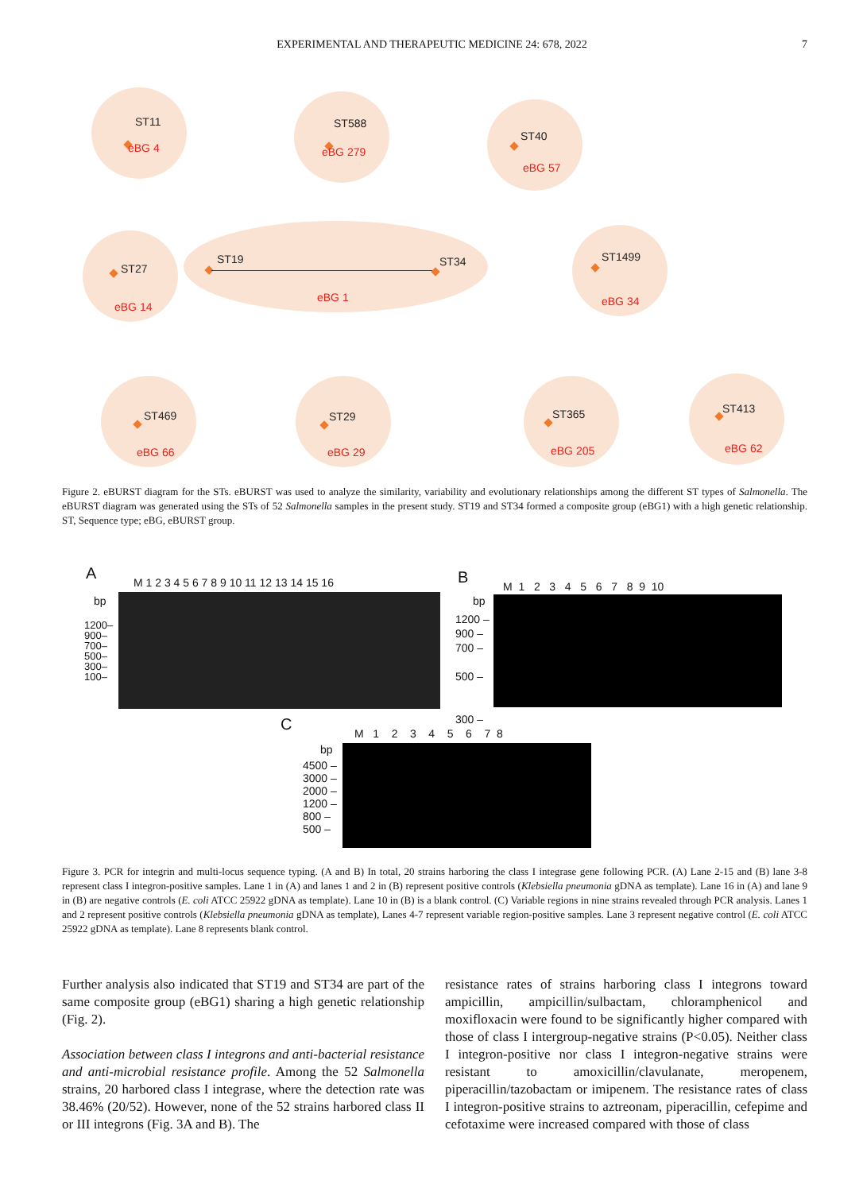EXPERIMENTAL AND THERAPEUTIC MEDICINE 24: 678, 2022 7
ST11
eBG 4
ST588
eBG 279
ST40
eBG 57
ST27
eBG 14
ST19 ST34
eBG 1
ST1499
eBG 34
ST469
eBG 66
ST29
eBG 29
ST365
eBG 205
ST413
eBG 62
Figure 2. eBURST diagram for the STs. eBURST was used to analyze the similarity, variability and evolutionary relationships among the different ST types of Salmonella. The eBURST diagram was generated using the STs of 52 Salmonella samples in the present study. ST19 and ST34 formed a composite group (eBG1) with a high genetic relationship. ST, Sequence type; eBG, eBURST group.
A M 1 2 3 4 5 6 7 8 9 10 11 12 13 14 15 16
bp
1200–
900–
700–
500–
300–
100–
B M 1 2 3 4 5 6 7 8 9 10
bp
1200 –
900 –
700 –
500 –
300 –
C M 1 2 3 4 5 6 7 8
bp
4500 –
3000 –
2000 –
1200 –
800 –
500 –
Figure 3. PCR for integrin and multi-locus sequence typing. (A and B) In total, 20 strains harboring the class I integrase gene following PCR. (A) Lane 2-15 and (B) lane 3-8 represent class I integron-positive samples. Lane 1 in (A) and lanes 1 and 2 in (B) represent positive controls (Klebsiella pneumonia gDNA as template). Lane 16 in (A) and lane 9 in (B) are negative controls (E. coli ATCC 25922 gDNA as template). Lane 10 in (B) is a blank control. (C) Variable regions in nine strains revealed through PCR analysis. Lanes 1 and 2 represent positive controls (Klebsiella pneumonia gDNA as template), Lanes 4-7 represent variable region-positive samples. Lane 3 represent negative control (E. coli ATCC 25922 gDNA as template). Lane 8 represents blank control.
Further analysis also indicated that ST19 and ST34 are part of the same composite group (eBG1) sharing a high genetic relationship (Fig. 2).
Association between class I integrons and anti-bacterial resistance and anti-microbial resistance profile. Among the 52 Salmonella strains, 20 harbored class I integrase, where the detection rate was 38.46% (20/52). However, none of the 52 strains harbored class II or III integrons (Fig. 3A and B). The
resistance rates of strains harboring class I integrons toward ampicillin, ampicillin/sulbactam, chloramphenicol and moxifloxacin were found to be significantly higher compared with those of class I intergroup-negative strains (P<0.05). Neither class I integron-positive nor class I integron-negative strains were resistant to amoxicillin/clavulanate, meropenem, piperacillin/tazobactam or imipenem. The resistance rates of class I integron-positive strains to aztreonam, piperacillin, cefepime and cefotaxime were increased compared with those of class